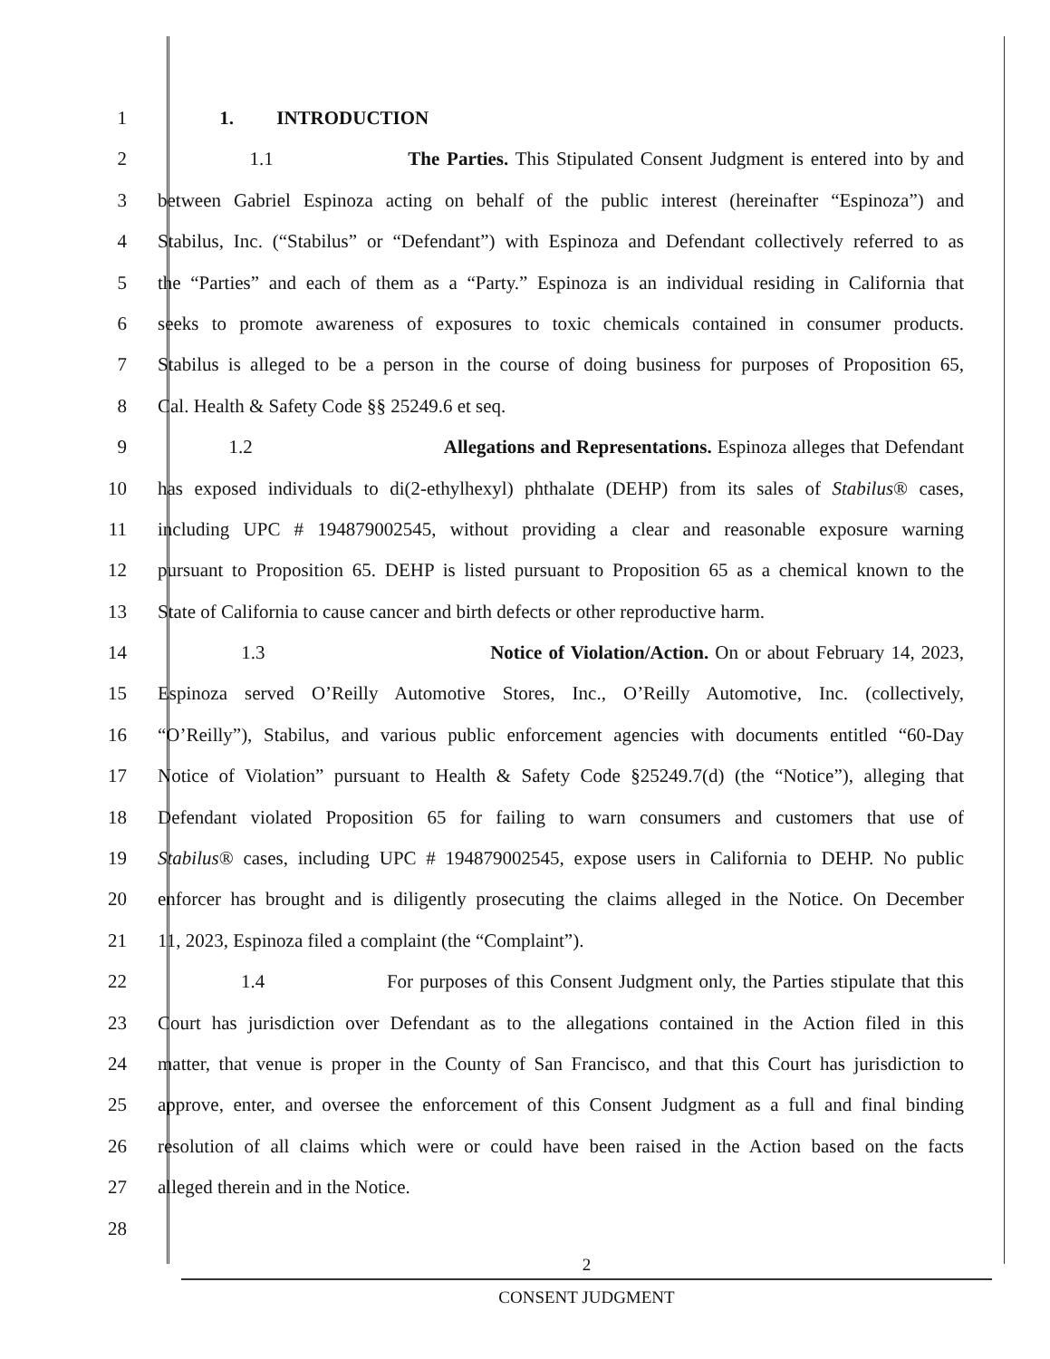1 1. INTRODUCTION
2 1.1 The Parties. This Stipulated Consent Judgment is entered into by and
3 between Gabriel Espinoza acting on behalf of the public interest (hereinafter “Espinoza”) and
4 Stabilus, Inc. (“Stabilus” or “Defendant”) with Espinoza and Defendant collectively referred to as
5 the “Parties” and each of them as a “Party.” Espinoza is an individual residing in California that
6 seeks to promote awareness of exposures to toxic chemicals contained in consumer products.
7 Stabilus is alleged to be a person in the course of doing business for purposes of Proposition 65,
8 Cal. Health & Safety Code §§ 25249.6 et seq.
9 1.2 Allegations and Representations. Espinoza alleges that Defendant
10 has exposed individuals to di(2-ethylhexyl) phthalate (DEHP) from its sales of Stabilus® cases,
11 including UPC # 194879002545, without providing a clear and reasonable exposure warning
12 pursuant to Proposition 65. DEHP is listed pursuant to Proposition 65 as a chemical known to the
13 State of California to cause cancer and birth defects or other reproductive harm.
14 1.3 Notice of Violation/Action. On or about February 14, 2023,
15 Espinoza served O’Reilly Automotive Stores, Inc., O’Reilly Automotive, Inc. (collectively,
16 “O’Reilly”), Stabilus, and various public enforcement agencies with documents entitled “60-Day
17 Notice of Violation” pursuant to Health & Safety Code §25249.7(d) (the “Notice”), alleging that
18 Defendant violated Proposition 65 for failing to warn consumers and customers that use of
19 Stabilus® cases, including UPC # 194879002545, expose users in California to DEHP. No public
20 enforcer has brought and is diligently prosecuting the claims alleged in the Notice. On December
21 11, 2023, Espinoza filed a complaint (the “Complaint”).
22 1.4 For purposes of this Consent Judgment only, the Parties stipulate that this
23 Court has jurisdiction over Defendant as to the allegations contained in the Action filed in this
24 matter, that venue is proper in the County of San Francisco, and that this Court has jurisdiction to
25 approve, enter, and oversee the enforcement of this Consent Judgment as a full and final binding
26 resolution of all claims which were or could have been raised in the Action based on the facts
27 alleged therein and in the Notice.
28
2
CONSENT JUDGMENT